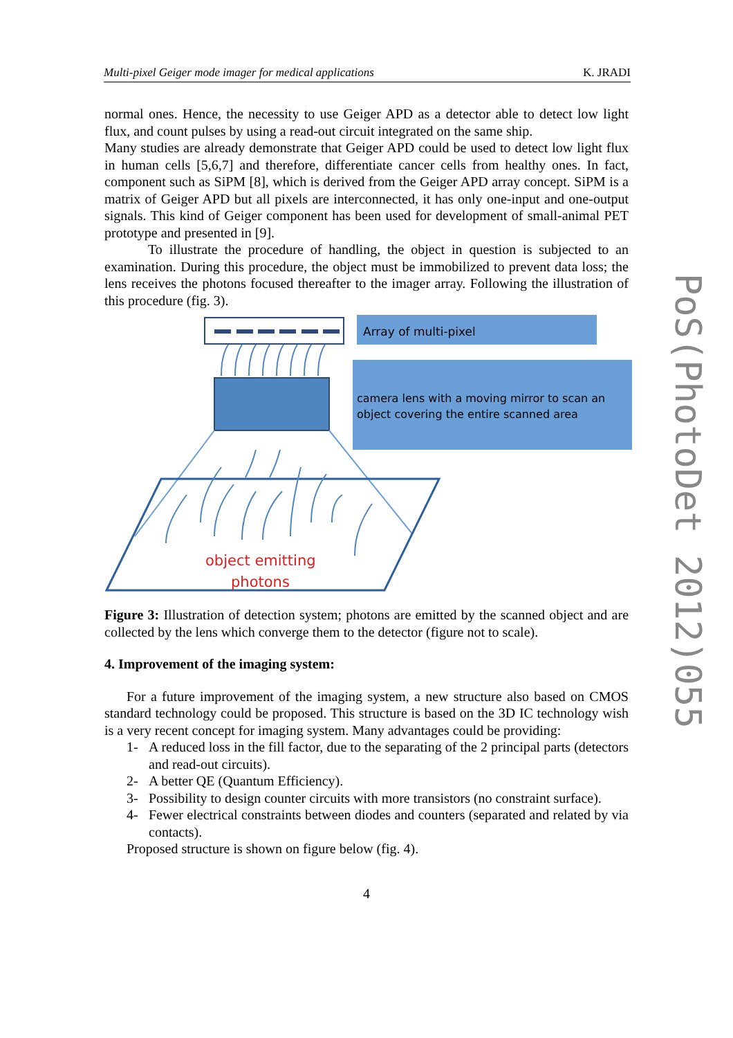Multi-pixel Geiger mode imager for medical applications K. JRADI
PoS(PhotoDet 2012)055
normal ones. Hence, the necessity to use Geiger APD as a detector able to detect low light flux, and count pulses by using a read-out circuit integrated on the same ship.
Many studies are already demonstrate that Geiger APD could be used to detect low light flux in human cells [5,6,7] and therefore, differentiate cancer cells from healthy ones. In fact, component such as SiPM [8], which is derived from the Geiger APD array concept. SiPM is a matrix of Geiger APD but all pixels are interconnected, it has only one-input and one-output signals. This kind of Geiger component has been used for development of small-animal PET prototype and presented in [9].
To illustrate the procedure of handling, the object in question is subjected to an examination. During this procedure, the object must be immobilized to prevent data loss; the lens receives the photons focused thereafter to the imager array. Following the illustration of this procedure (fig. 3).
Array of multi-pixel
camera lens with a moving mirror to scan an
object covering the entire scanned area
object emitting
photons
Figure 3: Illustration of detection system; photons are emitted by the scanned object and are collected by the lens which converge them to the detector (figure not to scale).
4. Improvement of the imaging system:
For a future improvement of the imaging system, a new structure also based on CMOS standard technology could be proposed. This structure is based on the 3D IC technology wish is a very recent concept for imaging system. Many advantages could be providing:
1- A reduced loss in the fill factor, due to the separating of the 2 principal parts (detectors and read-out circuits).
2- A better QE (Quantum Efficiency).
3- Possibility to design counter circuits with more transistors (no constraint surface).
4- Fewer electrical constraints between diodes and counters (separated and related by via contacts).
Proposed structure is shown on figure below (fig. 4).
4